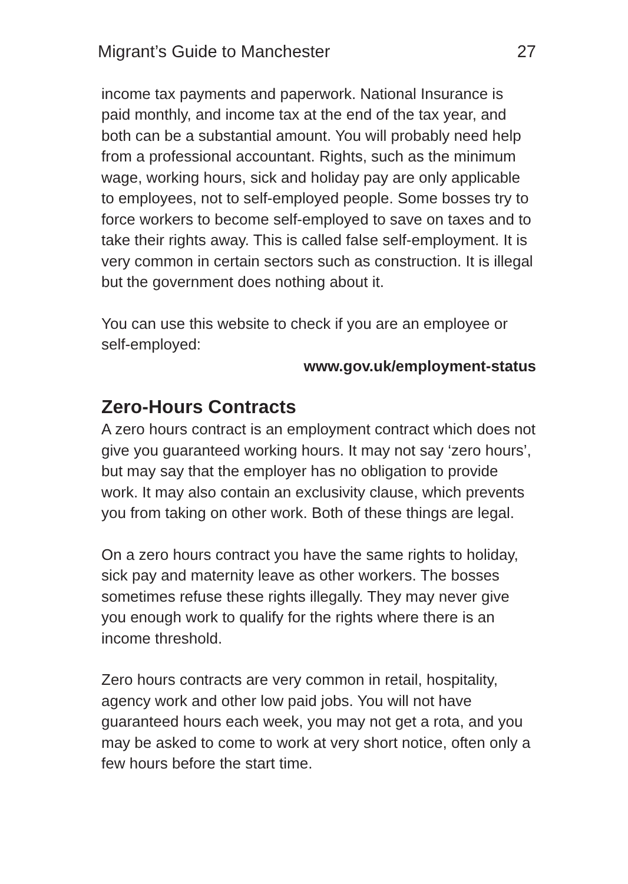Migrant’s Guide to Manchester 27
income tax payments and paperwork. National Insurance is paid monthly, and income tax at the end of the tax year, and both can be a substantial amount. You will probably need help from a professional accountant. Rights, such as the minimum wage, working hours, sick and holiday pay are only applicable to employees, not to self-employed people. Some bosses try to force workers to become self-employed to save on taxes and to take their rights away. This is called false self-employment. It is very common in certain sectors such as construction. It is illegal but the government does nothing about it.
You can use this website to check if you are an employee or self-employed:
www.gov.uk/employment-status
Zero-Hours Contracts
A zero hours contract is an employment contract which does not give you guaranteed working hours. It may not say ‘zero hours’, but may say that the employer has no obligation to provide work. It may also contain an exclusivity clause, which prevents you from taking on other work. Both of these things are legal.
On a zero hours contract you have the same rights to holiday, sick pay and maternity leave as other workers. The bosses sometimes refuse these rights illegally. They may never give you enough work to qualify for the rights where there is an income threshold.
Zero hours contracts are very common in retail, hospitality, agency work and other low paid jobs. You will not have guaranteed hours each week, you may not get a rota, and you may be asked to come to work at very short notice, often only a few hours before the start time.